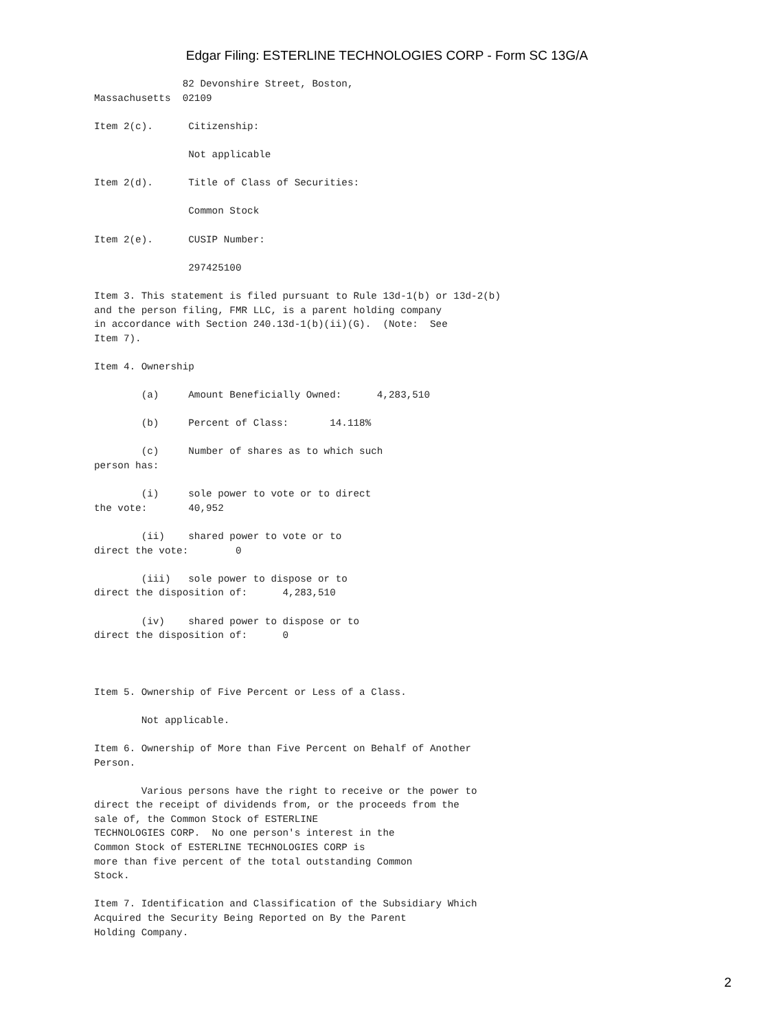Edgar Filing: ESTERLINE TECHNOLOGIES CORP - Form SC 13G/A
               82 Devonshire Street, Boston,
Massachusetts  02109

Item 2(c).      Citizenship:

                Not applicable

Item 2(d).      Title of Class of Securities:

                Common Stock

Item 2(e).      CUSIP Number:

                297425100

Item 3. This statement is filed pursuant to Rule 13d-1(b) or 13d-2(b)
and the person filing, FMR LLC, is a parent holding company
in accordance with Section 240.13d-1(b)(ii)(G).  (Note:  See
Item 7).

Item 4. Ownership

        (a)     Amount Beneficially Owned:      4,283,510

        (b)     Percent of Class:       14.118%

        (c)     Number of shares as to which such
person has:

        (i)     sole power to vote or to direct
the vote:       40,952

        (ii)    shared power to vote or to
direct the vote:        0

        (iii)   sole power to dispose or to
direct the disposition of:      4,283,510

        (iv)    shared power to dispose or to
direct the disposition of:      0



Item 5. Ownership of Five Percent or Less of a Class.

        Not applicable.

Item 6. Ownership of More than Five Percent on Behalf of Another
Person.

        Various persons have the right to receive or the power to
direct the receipt of dividends from, or the proceeds from the
sale of, the Common Stock of ESTERLINE
TECHNOLOGIES CORP.  No one person's interest in the
Common Stock of ESTERLINE TECHNOLOGIES CORP is
more than five percent of the total outstanding Common
Stock.

Item 7. Identification and Classification of the Subsidiary Which
Acquired the Security Being Reported on By the Parent
Holding Company.
2